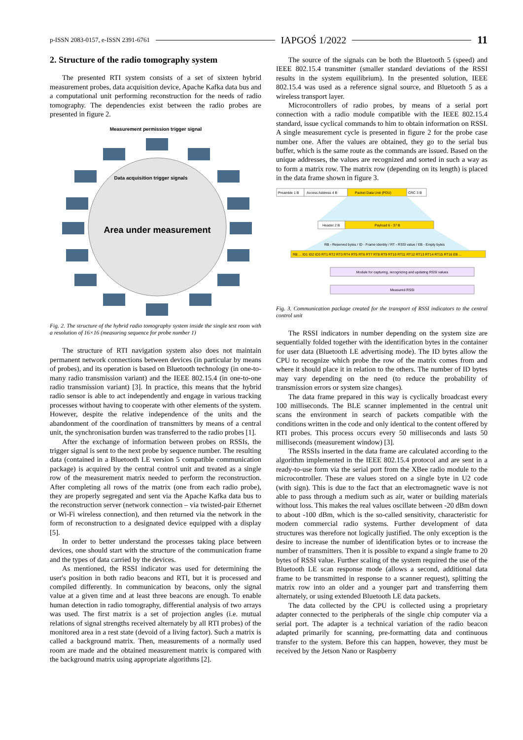p-ISSN 2083-0157, e-ISSN 2391-6761 IAPGOŚ 1/2022 11
2. Structure of the radio tomography system
The presented RTI system consists of a set of sixteen hybrid measurement probes, data acquisition device, Apache Kafka data bus and a computational unit performing reconstruction for the needs of radio tomography. The dependencies exist between the radio probes are presented in figure 2.
Measurement permission trigger signal
Data acquisition trigger signals
Area under measurement
Fig. 2. The structure of the hybrid radio tomography system inside the single test room with a resolution of 16×16 (measuring sequence for probe number 1)
The structure of RTI navigation system also does not maintain permanent network connections between devices (in particular by means of probes), and its operation is based on Bluetooth technology (in one-to-many radio transmission variant) and the IEEE 802.15.4 (in one-to-one radio transmission variant) [3]. In practice, this means that the hybrid radio sensor is able to act independently and engage in various tracking processes without having to cooperate with other elements of the system. However, despite the relative independence of the units and the abandonment of the coordination of transmitters by means of a central unit, the synchronisation burden was transferred to the radio probes [1].
After the exchange of information between probes on RSSIs, the trigger signal is sent to the next probe by sequence number. The resulting data (contained in a Bluetooth LE version 5 compatible communication package) is acquired by the central control unit and treated as a single row of the measurement matrix needed to perform the reconstruction. After completing all rows of the matrix (one from each radio probe), they are properly segregated and sent via the Apache Kafka data bus to the reconstruction server (network connection – via twisted-pair Ethernet or Wi-Fi wireless connection), and then returned via the network in the form of reconstruction to a designated device equipped with a display [5].
In order to better understand the processes taking place between devices, one should start with the structure of the communication frame and the types of data carried by the devices.
As mentioned, the RSSI indicator was used for determining the user's position in both radio beacons and RTI, but it is processed and compiled differently. In communication by beacons, only the signal value at a given time and at least three beacons are enough. To enable human detection in radio tomography, differential analysis of two arrays was used. The first matrix is a set of projection angles (i.e. mutual relations of signal strengths received alternately by all RTI probes) of the monitored area in a rest state (devoid of a living factor). Such a matrix is called a background matrix. Then, measurements of a normally used room are made and the obtained measurement matrix is compared with the background matrix using appropriate algorithms [2].
The source of the signals can be both the Bluetooth 5 (speed) and IEEE 802.15.4 transmitter (smaller standard deviations of the RSSI results in the system equilibrium). In the presented solution, IEEE 802.15.4 was used as a reference signal source, and Bluetooth 5 as a wireless transport layer.
Microcontrollers of radio probes, by means of a serial port connection with a radio module compatible with the IEEE 802.15.4 standard, issue cyclical commands to him to obtain information on RSSI. A single measurement cycle is presented in figure 2 for the probe case number one. After the values are obtained, they go to the serial bus buffer, which is the same route as the commands are issued. Based on the unique addresses, the values are recognized and sorted in such a way as to form a matrix row. The matrix row (depending on its length) is placed in the data frame shown in figure 3.
Preamble 1 B
Access Address 4 B
Packet Data Unit (PDU)
CRC 3 B
Header 2 B
Payload 6 - 37 B
RB - Reserved bytes / ID - Frame identity / RT - RSSI value / EB - Empty bytes
RB ... ID1 ID2 ID3 RT1 RT2 RT3 RT4 RT5 RT6 RT7 RT8 RT9 RT10 RT11 RT12 RT13 RT14 RT15 RT16 EB ...
Module for capturing, recognizing and updating RSSI values
Measured RSSI
Fig. 3. Communication package created for the transport of RSSI indicators to the central control unit
The RSSI indicators in number depending on the system size are sequentially folded together with the identification bytes in the container for user data (Bluetooth LE advertising mode). The ID bytes allow the CPU to recognize which probe the row of the matrix comes from and where it should place it in relation to the others. The number of ID bytes may vary depending on the need (to reduce the probability of transmission errors or system size changes).
The data frame prepared in this way is cyclically broadcast every 100 milliseconds. The BLE scanner implemented in the central unit scans the environment in search of packets compatible with the conditions written in the code and only identical to the content offered by RTI probes. This process occurs every 50 milliseconds and lasts 50 milliseconds (measurement window) [3].
The RSSIs inserted in the data frame are calculated according to the algorithm implemented in the IEEE 802.15.4 protocol and are sent in a ready-to-use form via the serial port from the XBee radio module to the microcontroller. These are values stored on a single byte in U2 code (with sign). This is due to the fact that an electromagnetic wave is not able to pass through a medium such as air, water or building materials without loss. This makes the real values oscillate between -20 dBm down to about -100 dBm, which is the so-called sensitivity, characteristic for modern commercial radio systems. Further development of data structures was therefore not logically justified. The only exception is the desire to increase the number of identification bytes or to increase the number of transmitters. Then it is possible to expand a single frame to 20 bytes of RSSI value. Further scaling of the system required the use of the Bluetooth LE scan response mode (allows a second, additional data frame to be transmitted in response to a scanner request), splitting the matrix row into an older and a younger part and transferring them alternately, or using extended Bluetooth LE data packets.
The data collected by the CPU is collected using a proprietary adapter connected to the peripherals of the single chip computer via a serial port. The adapter is a technical variation of the radio beacon adapted primarily for scanning, pre-formatting data and continuous transfer to the system. Before this can happen, however, they must be received by the Jetson Nano or Raspberry